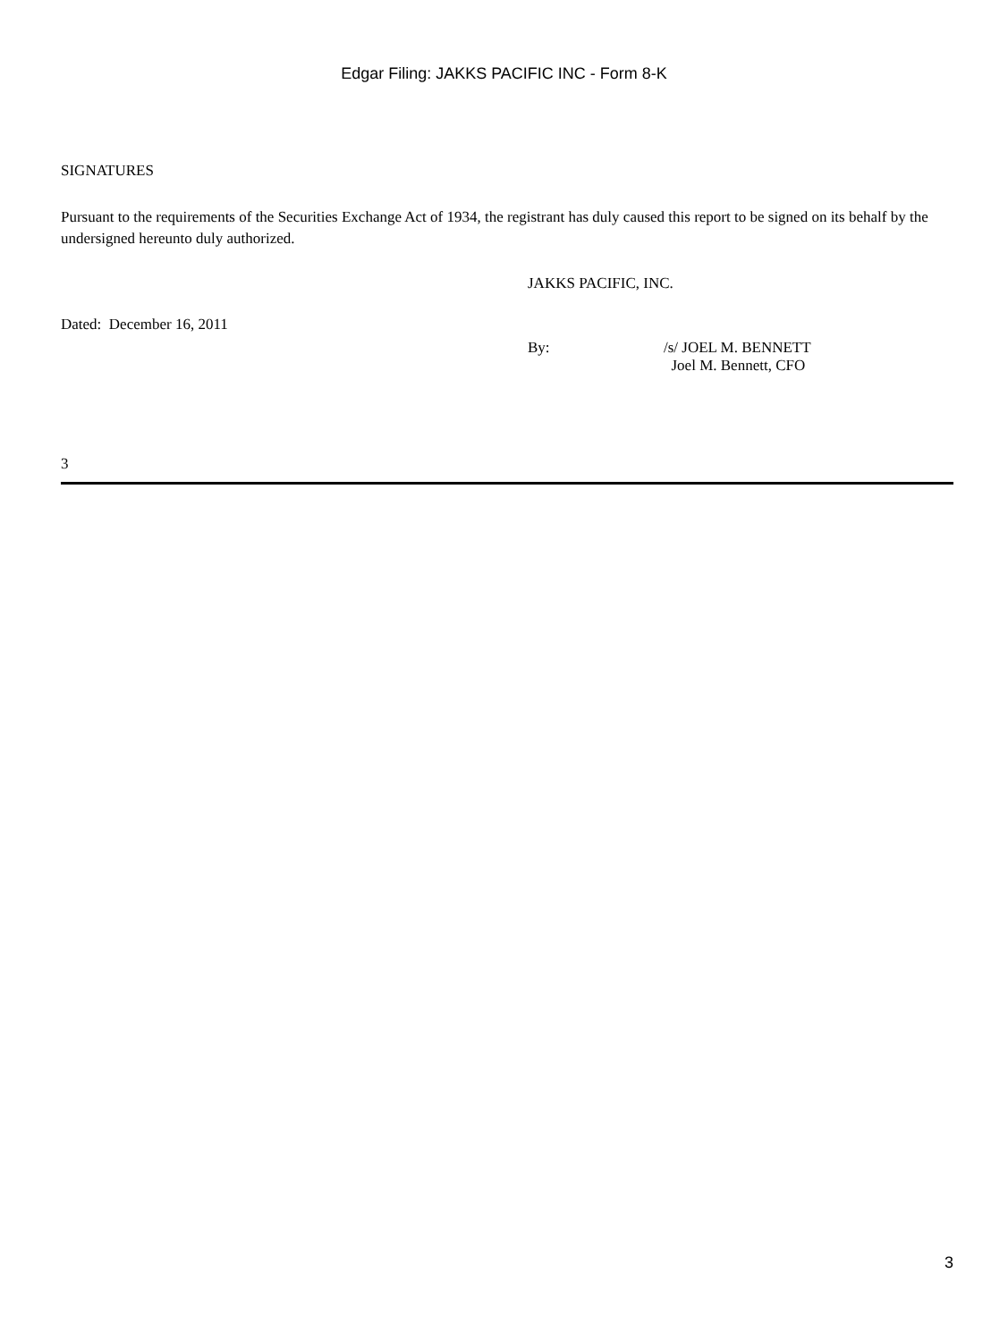Edgar Filing: JAKKS PACIFIC INC - Form 8-K
SIGNATURES
Pursuant to the requirements of the Securities Exchange Act of 1934, the registrant has duly caused this report to be signed on its behalf by the undersigned hereunto duly authorized.
JAKKS PACIFIC, INC.
Dated: December 16, 2011
By: /s/ JOEL M. BENNETT
Joel M. Bennett, CFO
3
3